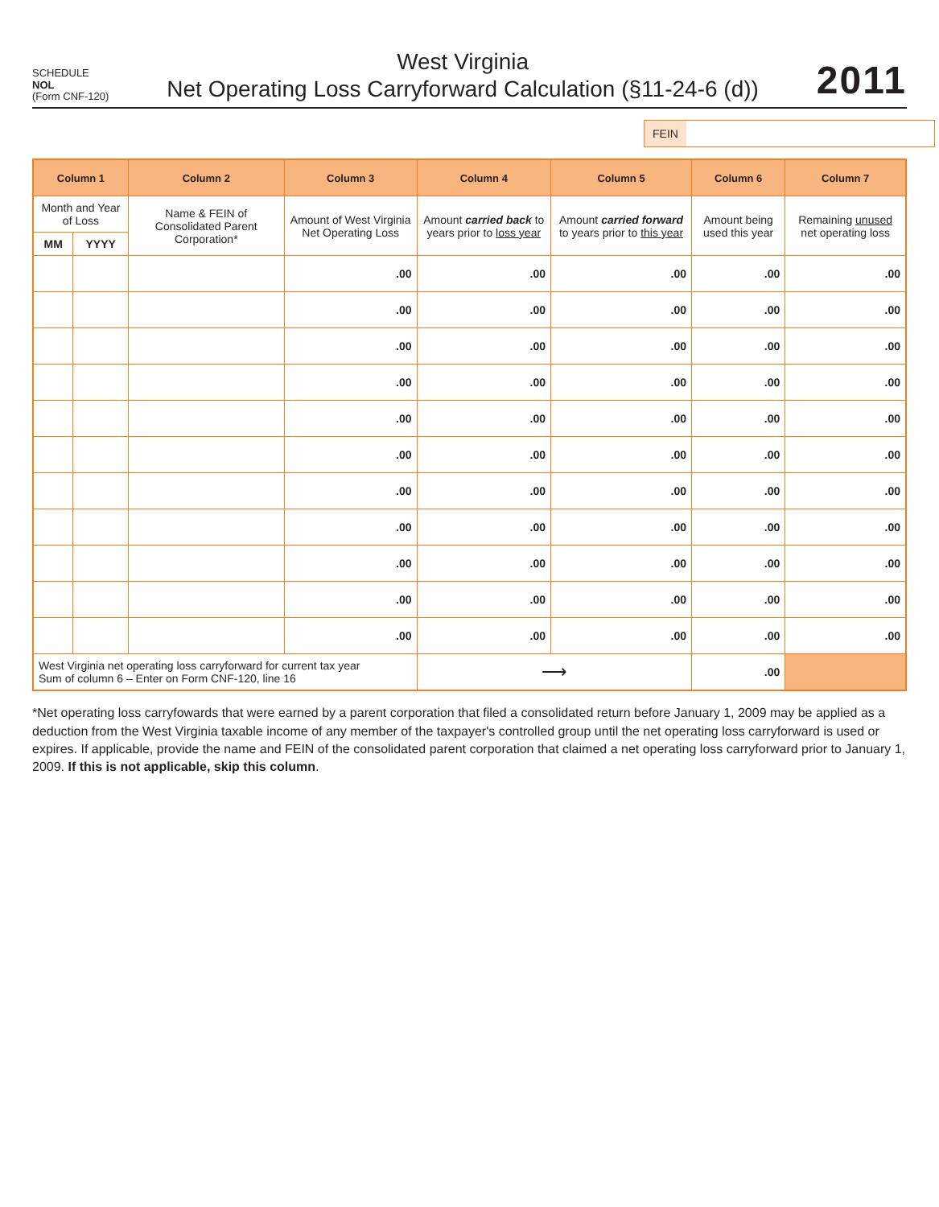SCHEDULE
NOL
(Form CNF-120)
West Virginia
Net Operating Loss Carryforward Calculation (§11-24-6 (d))
2011
FEIN
| Column 1 | | Column 2 | Column 3 | Column 4 | Column 5 | Column 6 | Column 7 |
| --- | --- | --- | --- | --- | --- | --- | --- |
| Month and Year of Loss | | Name & FEIN of Consolidated Parent Corporation* | Amount of West Virginia Net Operating Loss | Amount carried back to years prior to loss year | Amount carried forward to years prior to this year | Amount being used this year | Remaining unused net operating loss |
| MM | YYYY | | | | | | |
| | | | .00 | .00 | .00 | .00 | .00 |
| | | | .00 | .00 | .00 | .00 | .00 |
| | | | .00 | .00 | .00 | .00 | .00 |
| | | | .00 | .00 | .00 | .00 | .00 |
| | | | .00 | .00 | .00 | .00 | .00 |
| | | | .00 | .00 | .00 | .00 | .00 |
| | | | .00 | .00 | .00 | .00 | .00 |
| | | | .00 | .00 | .00 | .00 | .00 |
| | | | .00 | .00 | .00 | .00 | .00 |
| | | | .00 | .00 | .00 | .00 | .00 |
| | | | .00 | .00 | .00 | .00 | .00 |
| West Virginia net operating loss carryforward for current tax year Sum of column 6 – Enter on Form CNF-120, line 16 | | | | ⟶ | | .00 | |
*Net operating loss carryfowards that were earned by a parent corporation that filed a consolidated return before January 1, 2009 may be applied as a deduction from the West Virginia taxable income of any member of the taxpayer's controlled group until the net operating loss carryforward is used or expires. If applicable, provide the name and FEIN of the consolidated parent corporation that claimed a net operating loss carryforward prior to January 1, 2009. If this is not applicable, skip this column.